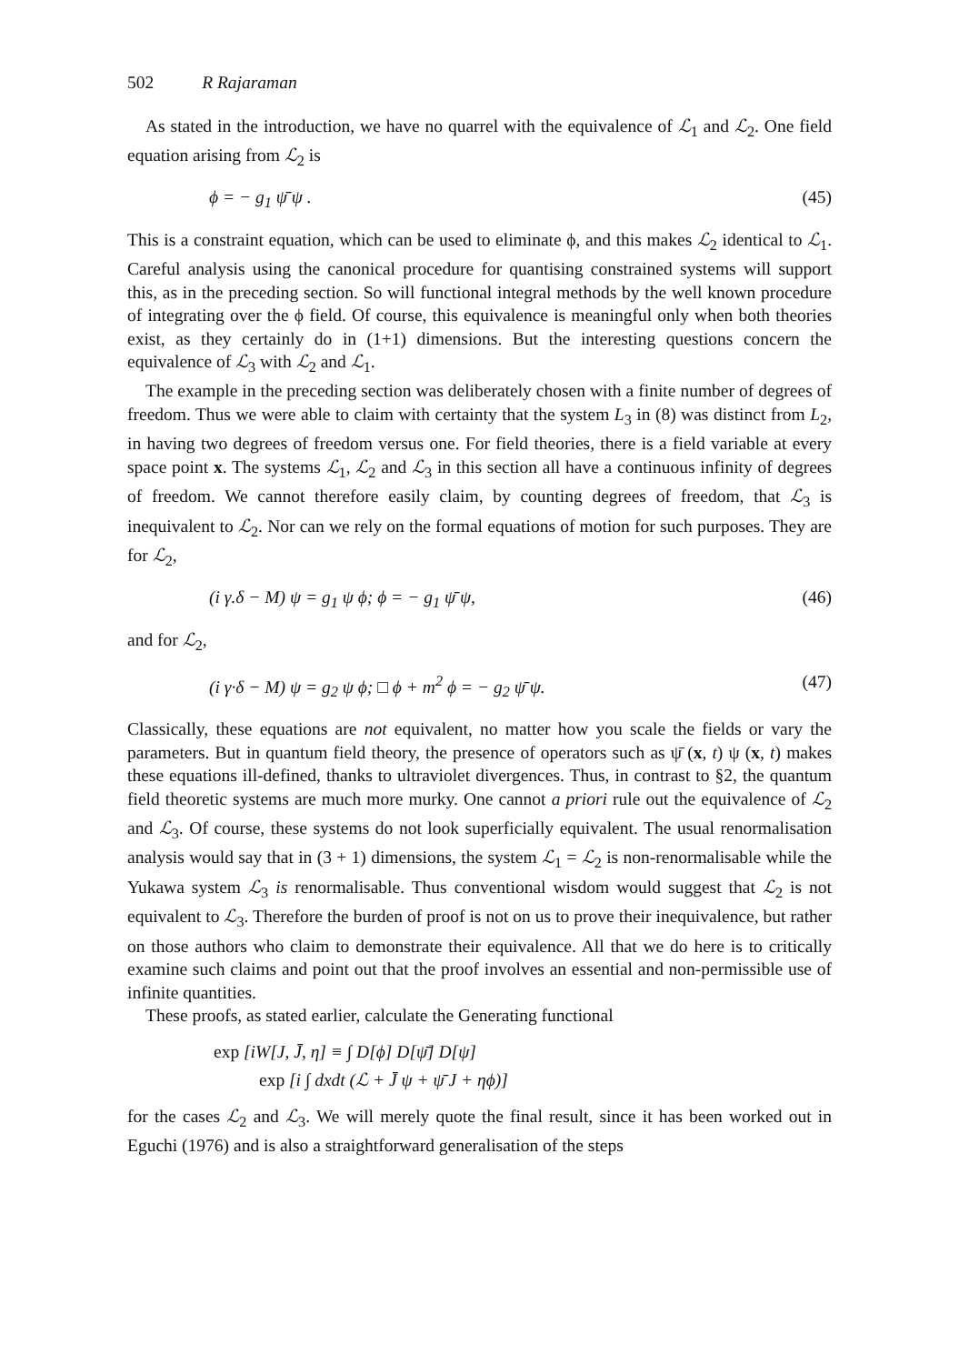502 R Rajaraman
As stated in the introduction, we have no quarrel with the equivalence of ℒ<sub>1</sub> and ℒ<sub>2</sub>. One field equation arising from ℒ<sub>2</sub> is
ϕ = − g<sub>1</sub> ψ̄ ψ . (45)
This is a constraint equation, which can be used to eliminate ϕ, and this makes ℒ<sub>2</sub> identical to ℒ<sub>1</sub>. Careful analysis using the canonical procedure for quantising constrained systems will support this, as in the preceding section. So will functional integral methods by the well known procedure of integrating over the ϕ field. Of course, this equivalence is meaningful only when both theories exist, as they certainly do in (1+1) dimensions. But the interesting questions concern the equivalence of ℒ<sub>3</sub> with ℒ<sub>2</sub> and ℒ<sub>1</sub>.
The example in the preceding section was deliberately chosen with a finite number of degrees of freedom. Thus we were able to claim with certainty that the system L<sub>3</sub> in (8) was distinct from L<sub>2</sub>, in having two degrees of freedom versus one. For field theories, there is a field variable at every space point x. The systems ℒ<sub>1</sub>, ℒ<sub>2</sub> and ℒ<sub>3</sub> in this section all have a continuous infinity of degrees of freedom. We cannot therefore easily claim, by counting degrees of freedom, that ℒ<sub>3</sub> is inequivalent to ℒ<sub>2</sub>. Nor can we rely on the formal equations of motion for such purposes. They are for ℒ<sub>2</sub>,
(i γ.δ − M) ψ = g<sub>1</sub> ψ ϕ; ϕ = − g<sub>1</sub> ψ̄ ψ, (46)
and for ℒ<sub>2</sub>,
(i γ·δ − M) ψ = g<sub>2</sub> ψ ϕ; □ ϕ + m<sup>2</sup> ϕ = − g<sub>2</sub> ψ̄ ψ. (47)
Classically, these equations are not equivalent, no matter how you scale the fields or vary the parameters. But in quantum field theory, the presence of operators such as ψ̄ (x, t) ψ (x, t) makes these equations ill-defined, thanks to ultraviolet divergences. Thus, in contrast to §2, the quantum field theoretic systems are much more murky. One cannot a priori rule out the equivalence of ℒ<sub>2</sub> and ℒ<sub>3</sub>. Of course, these systems do not look superficially equivalent. The usual renormalisation analysis would say that in (3 + 1) dimensions, the system ℒ<sub>1</sub> = ℒ<sub>2</sub> is non-renormalisable while the Yukawa system ℒ<sub>3</sub> is renormalisable. Thus conventional wisdom would suggest that ℒ<sub>2</sub> is not equivalent to ℒ<sub>3</sub>. Therefore the burden of proof is not on us to prove their inequivalence, but rather on those authors who claim to demonstrate their equivalence. All that we do here is to critically examine such claims and point out that the proof involves an essential and non-permissible use of infinite quantities.
These proofs, as stated earlier, calculate the Generating functional
exp [iW[J, J̄, η] ≡ ∫ D[ϕ] D[ψ̄] D[ψ]
exp [i ∫ dxdt (ℒ + J̄ ψ + ψ̄ J + ηϕ)]
for the cases ℒ<sub>2</sub> and ℒ<sub>3</sub>. We will merely quote the final result, since it has been worked out in Eguchi (1976) and is also a straightforward generalisation of the steps